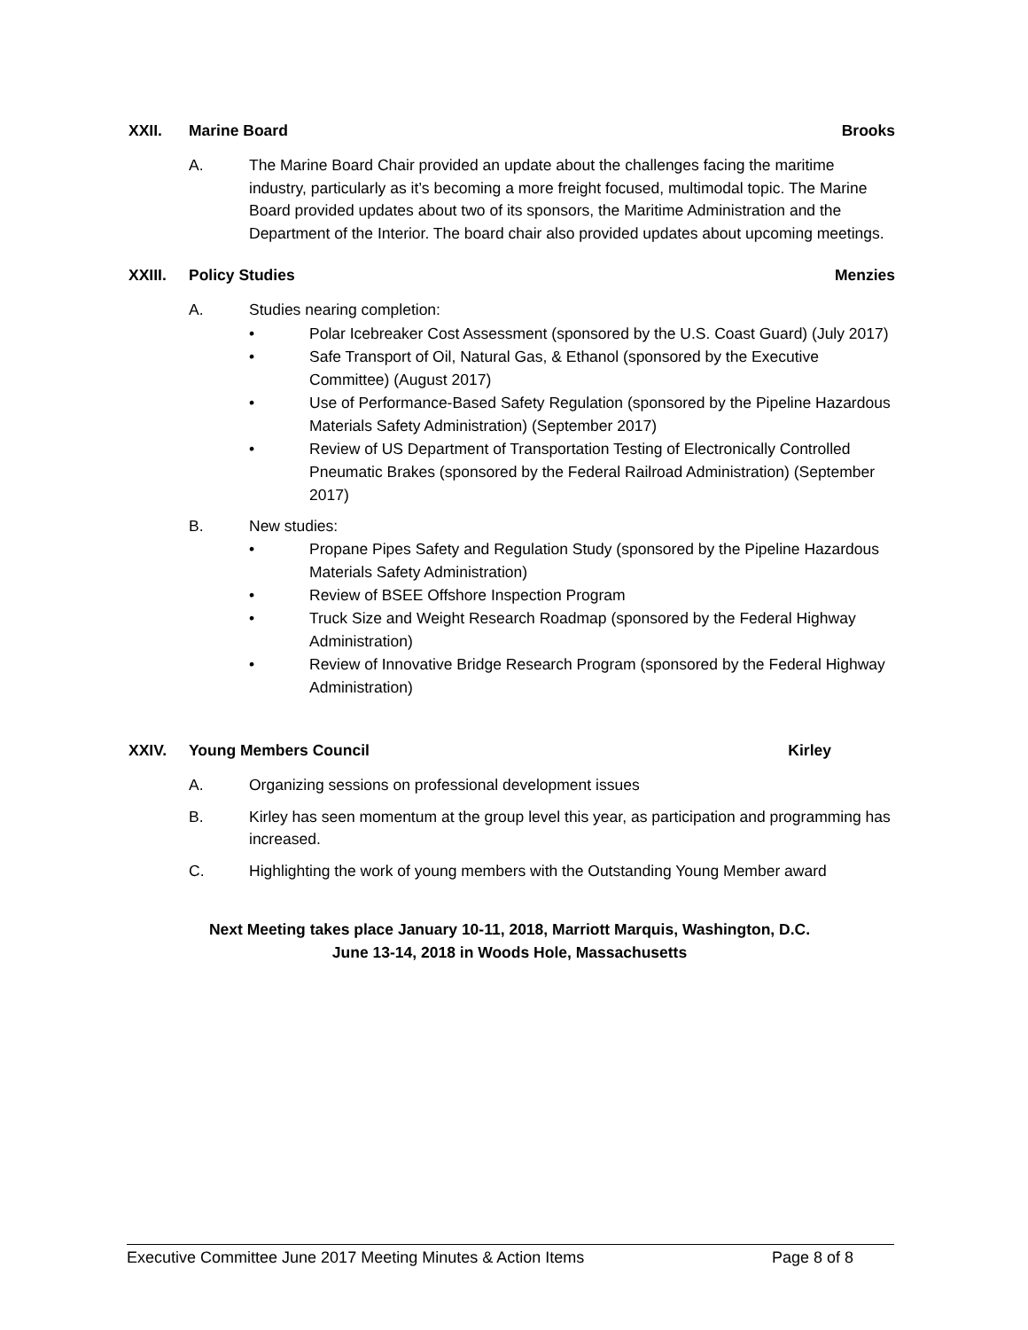XXII. Marine Board Brooks
A. The Marine Board Chair provided an update about the challenges facing the maritime industry, particularly as it’s becoming a more freight focused, multimodal topic. The Marine Board provided updates about two of its sponsors, the Maritime Administration and the Department of the Interior. The board chair also provided updates about upcoming meetings.
XXIII. Policy Studies Menzies
A. Studies nearing completion:
• Polar Icebreaker Cost Assessment (sponsored by the U.S. Coast Guard) (July 2017)
• Safe Transport of Oil, Natural Gas, & Ethanol (sponsored by the Executive Committee) (August 2017)
• Use of Performance-Based Safety Regulation (sponsored by the Pipeline Hazardous Materials Safety Administration) (September 2017)
• Review of US Department of Transportation Testing of Electronically Controlled Pneumatic Brakes (sponsored by the Federal Railroad Administration) (September 2017)
B. New studies:
• Propane Pipes Safety and Regulation Study (sponsored by the Pipeline Hazardous Materials Safety Administration)
• Review of BSEE Offshore Inspection Program
• Truck Size and Weight Research Roadmap (sponsored by the Federal Highway Administration)
• Review of Innovative Bridge Research Program (sponsored by the Federal Highway Administration)
XXIV. Young Members Council Kirley
A. Organizing sessions on professional development issues
B. Kirley has seen momentum at the group level this year, as participation and programming has increased.
C. Highlighting the work of young members with the Outstanding Young Member award
Next Meeting takes place January 10-11, 2018, Marriott Marquis, Washington, D.C.
June 13-14, 2018 in Woods Hole, Massachusetts
Executive Committee June 2017 Meeting Minutes & Action Items Page 8 of 8